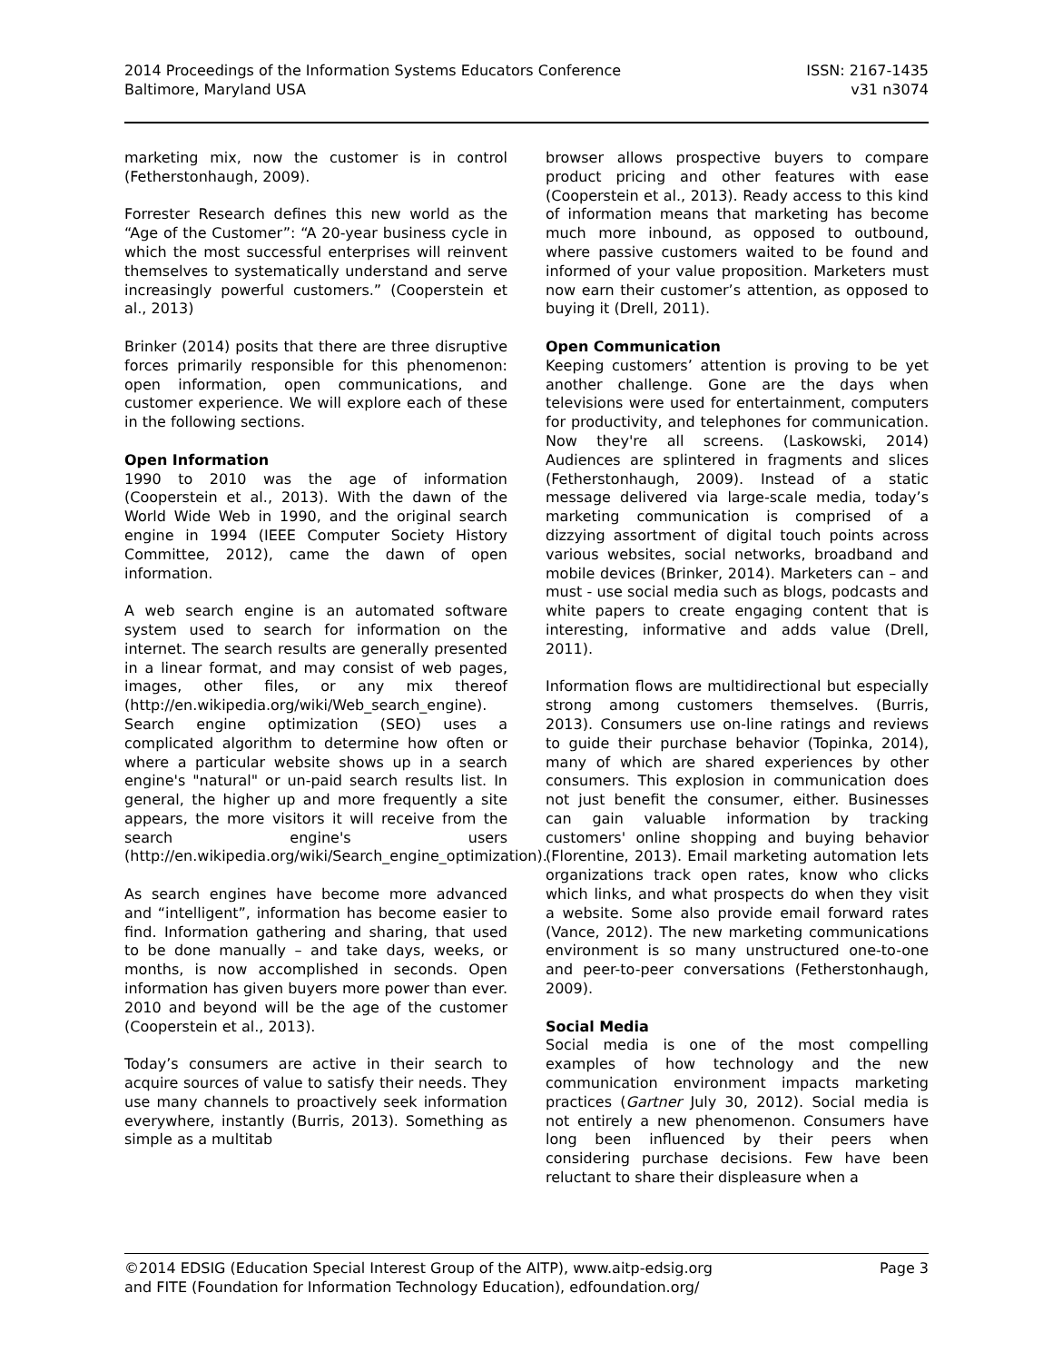2014 Proceedings of the Information Systems Educators Conference ISSN: 2167-1435
Baltimore, Maryland USA v31 n3074
marketing mix, now the customer is in control (Fetherstonhaugh, 2009).
Forrester Research defines this new world as the “Age of the Customer”: “A 20-year business cycle in which the most successful enterprises will reinvent themselves to systematically understand and serve increasingly powerful customers.” (Cooperstein et al., 2013)
Brinker (2014) posits that there are three disruptive forces primarily responsible for this phenomenon: open information, open communications, and customer experience. We will explore each of these in the following sections.
Open Information
1990 to 2010 was the age of information (Cooperstein et al., 2013). With the dawn of the World Wide Web in 1990, and the original search engine in 1994 (IEEE Computer Society History Committee, 2012), came the dawn of open information.
A web search engine is an automated software system used to search for information on the internet. The search results are generally presented in a linear format, and may consist of web pages, images, other files, or any mix thereof (http://en.wikipedia.org/wiki/Web_search_engine). Search engine optimization (SEO) uses a complicated algorithm to determine how often or where a particular website shows up in a search engine's "natural" or un-paid search results list. In general, the higher up and more frequently a site appears, the more visitors it will receive from the search engine's users (http://en.wikipedia.org/wiki/Search_engine_optimization).
As search engines have become more advanced and “intelligent”, information has become easier to find. Information gathering and sharing, that used to be done manually – and take days, weeks, or months, is now accomplished in seconds. Open information has given buyers more power than ever. 2010 and beyond will be the age of the customer (Cooperstein et al., 2013).
Today’s consumers are active in their search to acquire sources of value to satisfy their needs. They use many channels to proactively seek information everywhere, instantly (Burris, 2013). Something as simple as a multitab
browser allows prospective buyers to compare product pricing and other features with ease (Cooperstein et al., 2013). Ready access to this kind of information means that marketing has become much more inbound, as opposed to outbound, where passive customers waited to be found and informed of your value proposition. Marketers must now earn their customer’s attention, as opposed to buying it (Drell, 2011).
Open Communication
Keeping customers’ attention is proving to be yet another challenge. Gone are the days when televisions were used for entertainment, computers for productivity, and telephones for communication. Now they're all screens. (Laskowski, 2014) Audiences are splintered in fragments and slices (Fetherstonhaugh, 2009). Instead of a static message delivered via large-scale media, today’s marketing communication is comprised of a dizzying assortment of digital touch points across various websites, social networks, broadband and mobile devices (Brinker, 2014). Marketers can – and must - use social media such as blogs, podcasts and white papers to create engaging content that is interesting, informative and adds value (Drell, 2011).
Information flows are multidirectional but especially strong among customers themselves. (Burris, 2013). Consumers use on-line ratings and reviews to guide their purchase behavior (Topinka, 2014), many of which are shared experiences by other consumers. This explosion in communication does not just benefit the consumer, either. Businesses can gain valuable information by tracking customers' online shopping and buying behavior (Florentine, 2013). Email marketing automation lets organizations track open rates, know who clicks which links, and what prospects do when they visit a website. Some also provide email forward rates (Vance, 2012). The new marketing communications environment is so many unstructured one-to-one and peer-to-peer conversations (Fetherstonhaugh, 2009).
Social Media
Social media is one of the most compelling examples of how technology and the new communication environment impacts marketing practices (Gartner July 30, 2012). Social media is not entirely a new phenomenon. Consumers have long been influenced by their peers when considering purchase decisions. Few have been reluctant to share their displeasure when a
©2014 EDSIG (Education Special Interest Group of the AITP), www.aitp-edsig.org Page 3
and FITE (Foundation for Information Technology Education), edfoundation.org/